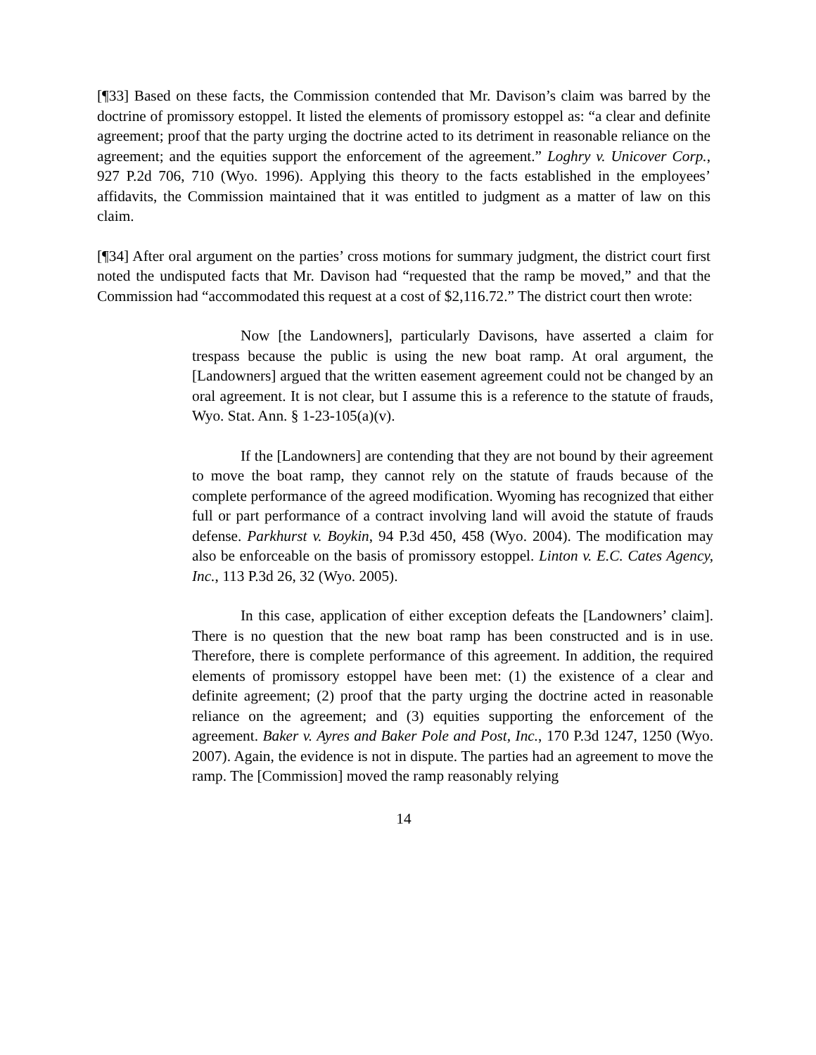[¶33] Based on these facts, the Commission contended that Mr. Davison’s claim was barred by the doctrine of promissory estoppel. It listed the elements of promissory estoppel as: “a clear and definite agreement; proof that the party urging the doctrine acted to its detriment in reasonable reliance on the agreement; and the equities support the enforcement of the agreement.” Loghry v. Unicover Corp., 927 P.2d 706, 710 (Wyo. 1996). Applying this theory to the facts established in the employees’ affidavits, the Commission maintained that it was entitled to judgment as a matter of law on this claim.
[¶34] After oral argument on the parties’ cross motions for summary judgment, the district court first noted the undisputed facts that Mr. Davison had “requested that the ramp be moved,” and that the Commission had “accommodated this request at a cost of $2,116.72.” The district court then wrote:
Now [the Landowners], particularly Davisons, have asserted a claim for trespass because the public is using the new boat ramp. At oral argument, the [Landowners] argued that the written easement agreement could not be changed by an oral agreement. It is not clear, but I assume this is a reference to the statute of frauds, Wyo. Stat. Ann. § 1-23-105(a)(v).
If the [Landowners] are contending that they are not bound by their agreement to move the boat ramp, they cannot rely on the statute of frauds because of the complete performance of the agreed modification. Wyoming has recognized that either full or part performance of a contract involving land will avoid the statute of frauds defense. Parkhurst v. Boykin, 94 P.3d 450, 458 (Wyo. 2004). The modification may also be enforceable on the basis of promissory estoppel. Linton v. E.C. Cates Agency, Inc., 113 P.3d 26, 32 (Wyo. 2005).
In this case, application of either exception defeats the [Landowners’ claim]. There is no question that the new boat ramp has been constructed and is in use. Therefore, there is complete performance of this agreement. In addition, the required elements of promissory estoppel have been met: (1) the existence of a clear and definite agreement; (2) proof that the party urging the doctrine acted in reasonable reliance on the agreement; and (3) equities supporting the enforcement of the agreement. Baker v. Ayres and Baker Pole and Post, Inc., 170 P.3d 1247, 1250 (Wyo. 2007). Again, the evidence is not in dispute. The parties had an agreement to move the ramp. The [Commission] moved the ramp reasonably relying
14